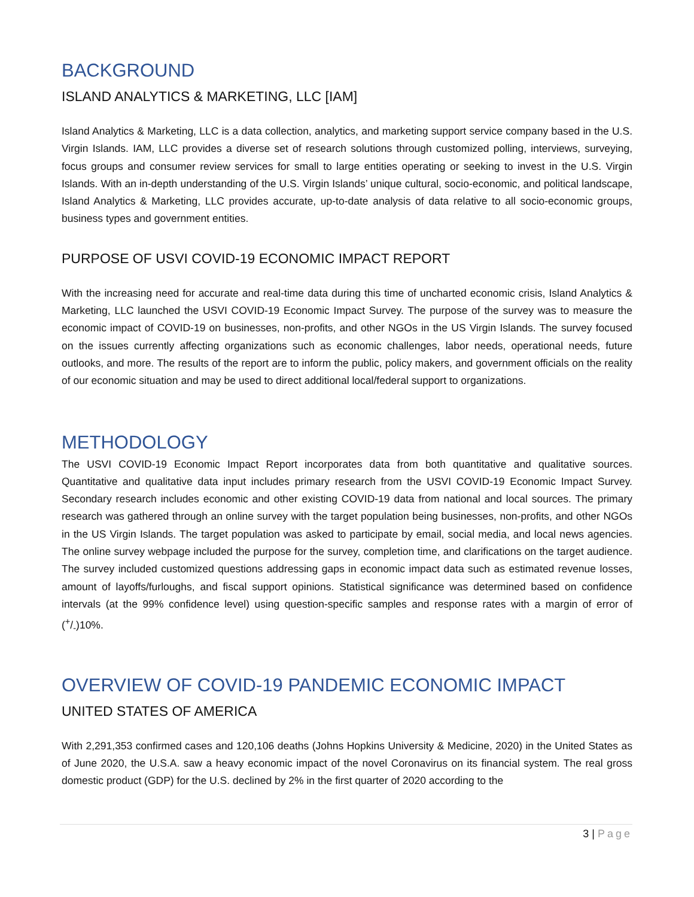BACKGROUND
ISLAND ANALYTICS & MARKETING, LLC [IAM]
Island Analytics & Marketing, LLC is a data collection, analytics, and marketing support service company based in the U.S. Virgin Islands. IAM, LLC provides a diverse set of research solutions through customized polling, interviews, surveying, focus groups and consumer review services for small to large entities operating or seeking to invest in the U.S. Virgin Islands. With an in-depth understanding of the U.S. Virgin Islands’ unique cultural, socio-economic, and political landscape, Island Analytics & Marketing, LLC provides accurate, up-to-date analysis of data relative to all socio-economic groups, business types and government entities.
PURPOSE OF USVI COVID-19 ECONOMIC IMPACT REPORT
With the increasing need for accurate and real-time data during this time of uncharted economic crisis, Island Analytics & Marketing, LLC launched the USVI COVID-19 Economic Impact Survey. The purpose of the survey was to measure the economic impact of COVID-19 on businesses, non-profits, and other NGOs in the US Virgin Islands. The survey focused on the issues currently affecting organizations such as economic challenges, labor needs, operational needs, future outlooks, and more. The results of the report are to inform the public, policy makers, and government officials on the reality of our economic situation and may be used to direct additional local/federal support to organizations.
METHODOLOGY
The USVI COVID-19 Economic Impact Report incorporates data from both quantitative and qualitative sources. Quantitative and qualitative data input includes primary research from the USVI COVID-19 Economic Impact Survey. Secondary research includes economic and other existing COVID-19 data from national and local sources. The primary research was gathered through an online survey with the target population being businesses, non-profits, and other NGOs in the US Virgin Islands. The target population was asked to participate by email, social media, and local news agencies. The online survey webpage included the purpose for the survey, completion time, and clarifications on the target audience. The survey included customized questions addressing gaps in economic impact data such as estimated revenue losses, amount of layoffs/furloughs, and fiscal support opinions. Statistical significance was determined based on confidence intervals (at the 99% confidence level) using question-specific samples and response rates with a margin of error of (+/-)10%.
OVERVIEW OF COVID-19 PANDEMIC ECONOMIC IMPACT
UNITED STATES OF AMERICA
With 2,291,353 confirmed cases and 120,106 deaths (Johns Hopkins University & Medicine, 2020) in the United States as of June 2020, the U.S.A. saw a heavy economic impact of the novel Coronavirus on its financial system. The real gross domestic product (GDP) for the U.S. declined by 2% in the first quarter of 2020 according to the
3 | Page